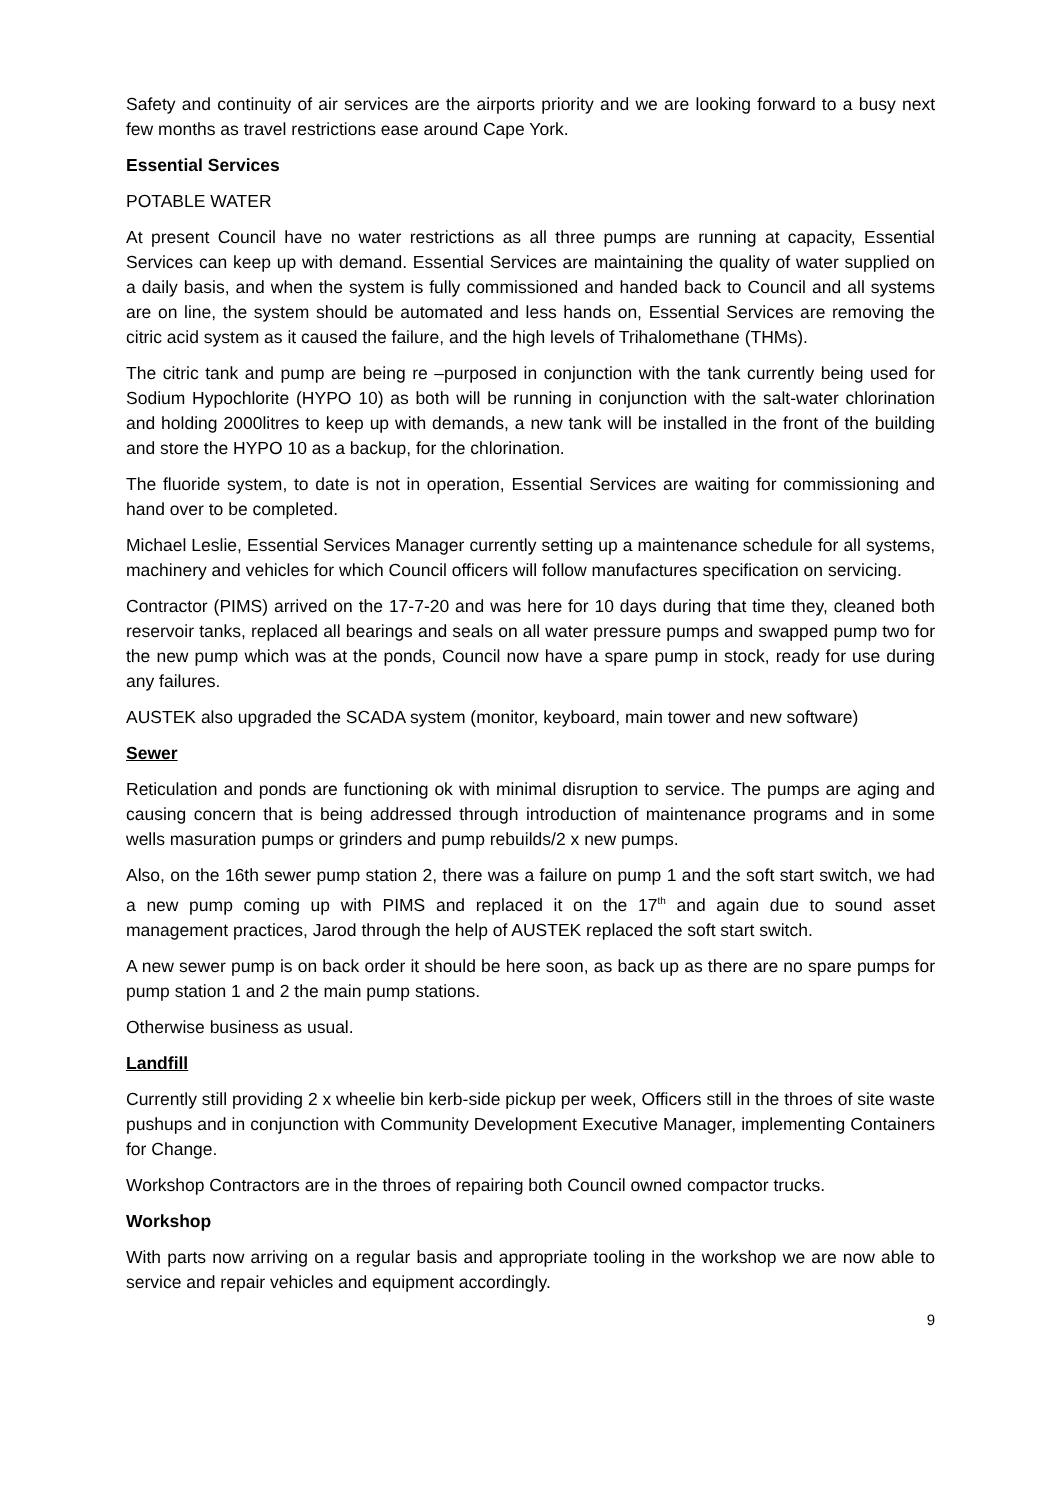Safety and continuity of air services are the airports priority and we are looking forward to a busy next few months as travel restrictions ease around Cape York.
Essential Services
POTABLE WATER
At present Council have no water restrictions as all three pumps are running at capacity, Essential Services can keep up with demand. Essential Services are maintaining the quality of water supplied on a daily basis, and when the system is fully commissioned and handed back to Council and all systems are on line, the system should be automated and less hands on, Essential Services are removing the citric acid system as it caused the failure, and the high levels of Trihalomethane (THMs).
The citric tank and pump are being re –purposed in conjunction with the tank currently being used for Sodium Hypochlorite (HYPO 10) as both will be running in conjunction with the salt-water chlorination and holding 2000litres to keep up with demands, a new tank will be installed in the front of the building and store the HYPO 10 as a backup, for the chlorination.
The fluoride system, to date is not in operation, Essential Services are waiting for commissioning and hand over to be completed.
Michael Leslie, Essential Services Manager currently setting up a maintenance schedule for all systems, machinery and vehicles for which Council officers will follow manufactures specification on servicing.
Contractor (PIMS) arrived on the 17-7-20 and was here for 10 days during that time they, cleaned both reservoir tanks, replaced all bearings and seals on all water pressure pumps and swapped pump two for the new pump which was at the ponds, Council now have a spare pump in stock, ready for use during any failures.
AUSTEK also upgraded the SCADA system (monitor, keyboard, main tower and new software)
Sewer
Reticulation and ponds are functioning ok with minimal disruption to service. The pumps are aging and causing concern that is being addressed through introduction of maintenance programs and in some wells masuration pumps or grinders and pump rebuilds/2 x new pumps.
Also, on the 16th sewer pump station 2, there was a failure on pump 1 and the soft start switch, we had a new pump coming up with PIMS and replaced it on the 17<sup>th</sup> and again due to sound asset management practices, Jarod through the help of AUSTEK replaced the soft start switch.
A new sewer pump is on back order it should be here soon, as back up as there are no spare pumps for pump station 1 and 2 the main pump stations.
Otherwise business as usual.
Landfill
Currently still providing 2 x wheelie bin kerb-side pickup per week, Officers still in the throes of site waste pushups and in conjunction with Community Development Executive Manager, implementing Containers for Change.
Workshop Contractors are in the throes of repairing both Council owned compactor trucks.
Workshop
With parts now arriving on a regular basis and appropriate tooling in the workshop we are now able to service and repair vehicles and equipment accordingly.
9